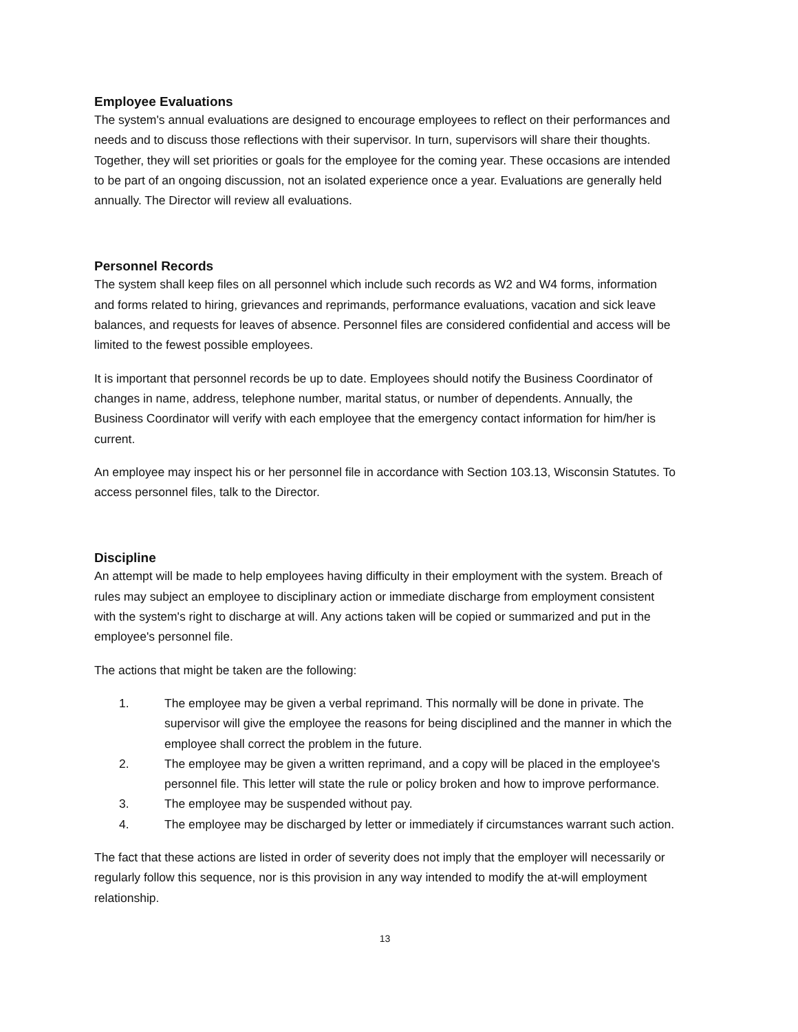Employee Evaluations
The system's annual evaluations are designed to encourage employees to reflect on their performances and needs and to discuss those reflections with their supervisor. In turn, supervisors will share their thoughts. Together, they will set priorities or goals for the employee for the coming year. These occasions are intended to be part of an ongoing discussion, not an isolated experience once a year. Evaluations are generally held annually. The Director will review all evaluations.
Personnel Records
The system shall keep files on all personnel which include such records as W2 and W4 forms, information and forms related to hiring, grievances and reprimands, performance evaluations, vacation and sick leave balances, and requests for leaves of absence. Personnel files are considered confidential and access will be limited to the fewest possible employees.
It is important that personnel records be up to date. Employees should notify the Business Coordinator of changes in name, address, telephone number, marital status, or number of dependents. Annually, the Business Coordinator will verify with each employee that the emergency contact information for him/her is current.
An employee may inspect his or her personnel file in accordance with Section 103.13, Wisconsin Statutes. To access personnel files, talk to the Director.
Discipline
An attempt will be made to help employees having difficulty in their employment with the system. Breach of rules may subject an employee to disciplinary action or immediate discharge from employment consistent with the system's right to discharge at will. Any actions taken will be copied or summarized and put in the employee's personnel file.
The actions that might be taken are the following:
1. The employee may be given a verbal reprimand. This normally will be done in private. The supervisor will give the employee the reasons for being disciplined and the manner in which the employee shall correct the problem in the future.
2. The employee may be given a written reprimand, and a copy will be placed in the employee's personnel file. This letter will state the rule or policy broken and how to improve performance.
3. The employee may be suspended without pay.
4. The employee may be discharged by letter or immediately if circumstances warrant such action.
The fact that these actions are listed in order of severity does not imply that the employer will necessarily or regularly follow this sequence, nor is this provision in any way intended to modify the at-will employment relationship.
13